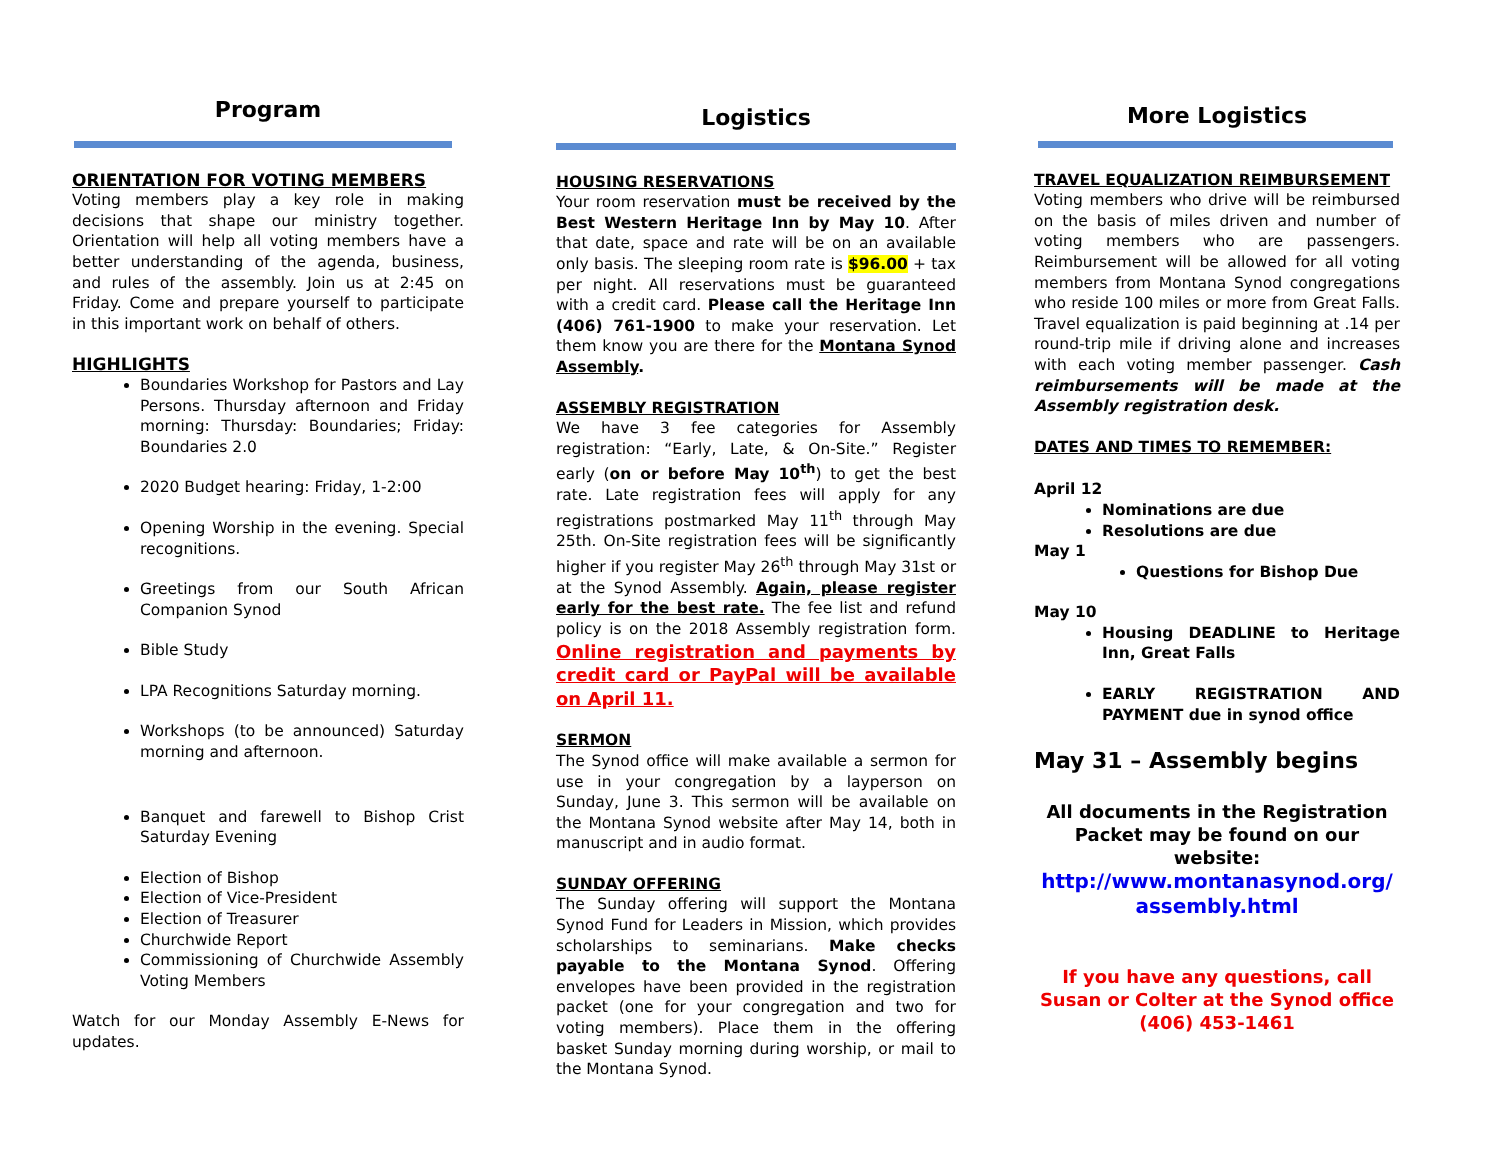Program
ORIENTATION FOR VOTING MEMBERS
Voting members play a key role in making decisions that shape our ministry together. Orientation will help all voting members have a better understanding of the agenda, business, and rules of the assembly. Join us at 2:45 on Friday. Come and prepare yourself to participate in this important work on behalf of others.
HIGHLIGHTS
Boundaries Workshop for Pastors and Lay Persons. Thursday afternoon and Friday morning: Thursday: Boundaries; Friday: Boundaries 2.0
2020 Budget hearing: Friday, 1-2:00
Opening Worship in the evening. Special recognitions.
Greetings from our South African Companion Synod
Bible Study
LPA Recognitions Saturday morning.
Workshops (to be announced) Saturday morning and afternoon.
Banquet and farewell to Bishop Crist Saturday Evening
Election of Bishop
Election of Vice-President
Election of Treasurer
Churchwide Report
Commissioning of Churchwide Assembly Voting Members
Watch for our Monday Assembly E-News for updates.
Logistics
HOUSING RESERVATIONS
Your room reservation must be received by the Best Western Heritage Inn by May 10. After that date, space and rate will be on an available only basis. The sleeping room rate is $96.00 + tax per night. All reservations must be guaranteed with a credit card. Please call the Heritage Inn (406) 761-1900 to make your reservation. Let them know you are there for the Montana Synod Assembly.
ASSEMBLY REGISTRATION
We have 3 fee categories for Assembly registration: “Early, Late, & On-Site.” Register early (on or before May 10<sup>th</sup>) to get the best rate. Late registration fees will apply for any registrations postmarked May 11<sup>th</sup> through May 25th. On-Site registration fees will be significantly higher if you register May 26<sup>th</sup> through May 31st or at the Synod Assembly. Again, please register early for the best rate. The fee list and refund policy is on the 2018 Assembly registration form. Online registration and payments by credit card or PayPal will be available on April 11.
SERMON
The Synod office will make available a sermon for use in your congregation by a layperson on Sunday, June 3. This sermon will be available on the Montana Synod website after May 14, both in manuscript and in audio format.
SUNDAY OFFERING
The Sunday offering will support the Montana Synod Fund for Leaders in Mission, which provides scholarships to seminarians. Make checks payable to the Montana Synod. Offering envelopes have been provided in the registration packet (one for your congregation and two for voting members). Place them in the offering basket Sunday morning during worship, or mail to the Montana Synod.
More Logistics
TRAVEL EQUALIZATION REIMBURSEMENT
Voting members who drive will be reimbursed on the basis of miles driven and number of voting members who are passengers. Reimbursement will be allowed for all voting members from Montana Synod congregations who reside 100 miles or more from Great Falls. Travel equalization is paid beginning at .14 per round-trip mile if driving alone and increases with each voting member passenger. Cash reimbursements will be made at the Assembly registration desk.
DATES AND TIMES TO REMEMBER:
April 12
Nominations are due
Resolutions are due
May 1
Questions for Bishop Due
May 10
Housing DEADLINE to Heritage Inn, Great Falls
EARLY REGISTRATION AND PAYMENT due in synod office
May 31 – Assembly begins
All documents in the Registration Packet may be found on our website:
http://www.montanasynod.org/ assembly.html
If you have any questions, call Susan or Colter at the Synod office (406) 453-1461